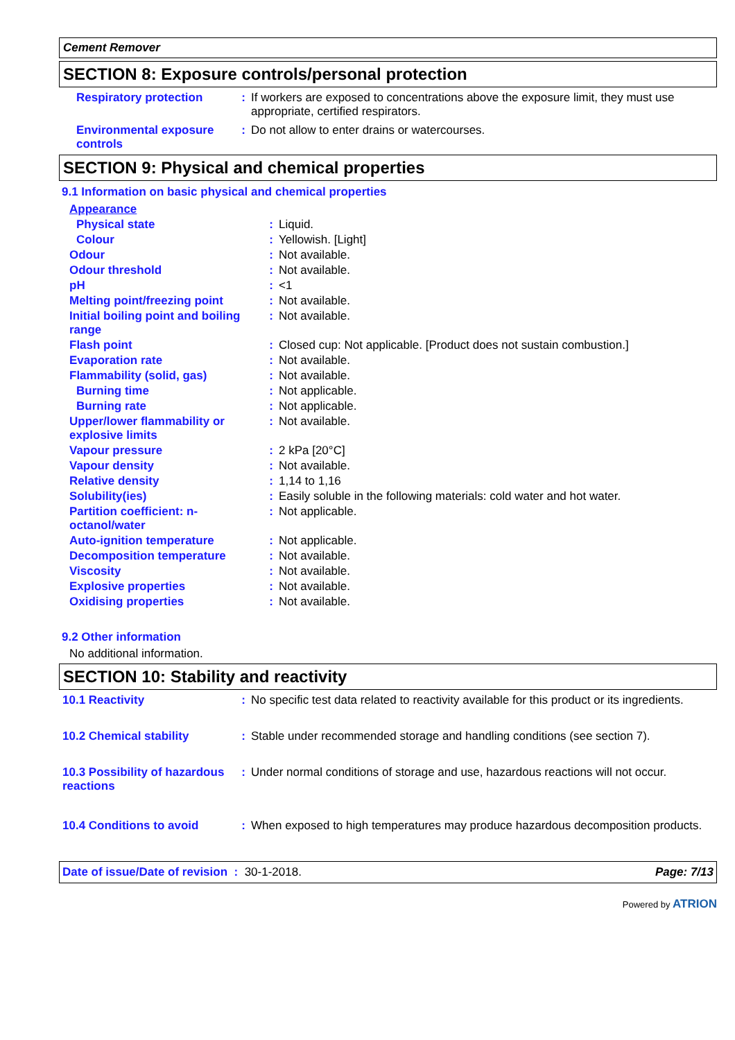Cement Remover
SECTION 8: Exposure controls/personal protection
| Respiratory protection | : | If workers are exposed to concentrations above the exposure limit, they must use appropriate, certified respirators. |
| Environmental exposure controls | : | Do not allow to enter drains or watercourses. |
SECTION 9: Physical and chemical properties
9.1 Information on basic physical and chemical properties
| Appearance | | |
| Physical state | : | Liquid. |
| Colour | : | Yellowish. [Light] |
| Odour | : | Not available. |
| Odour threshold | : | Not available. |
| pH | : | <1 |
| Melting point/freezing point | : | Not available. |
| Initial boiling point and boiling range | : | Not available. |
| Flash point | : | Closed cup: Not applicable. [Product does not sustain combustion.] |
| Evaporation rate | : | Not available. |
| Flammability (solid, gas) | : | Not available. |
| Burning time | : | Not applicable. |
| Burning rate | : | Not applicable. |
| Upper/lower flammability or explosive limits | : | Not available. |
| Vapour pressure | : | 2 kPa [20°C] |
| Vapour density | : | Not available. |
| Relative density | : | 1,14 to 1,16 |
| Solubility(ies) | : | Easily soluble in the following materials: cold water and hot water. |
| Partition coefficient: n-octanol/water | : | Not applicable. |
| Auto-ignition temperature | : | Not applicable. |
| Decomposition temperature | : | Not available. |
| Viscosity | : | Not available. |
| Explosive properties | : | Not available. |
| Oxidising properties | : | Not available. |
9.2 Other information
No additional information.
SECTION 10: Stability and reactivity
| 10.1 Reactivity | : | No specific test data related to reactivity available for this product or its ingredients. |
| 10.2 Chemical stability | : | Stable under recommended storage and handling conditions (see section 7). |
| 10.3 Possibility of hazardous reactions | : | Under normal conditions of storage and use, hazardous reactions will not occur. |
| 10.4 Conditions to avoid | : | When exposed to high temperatures may produce hazardous decomposition products. |
Date of issue/Date of revision : 30-1-2018. Page: 7/13
Powered by ATRION